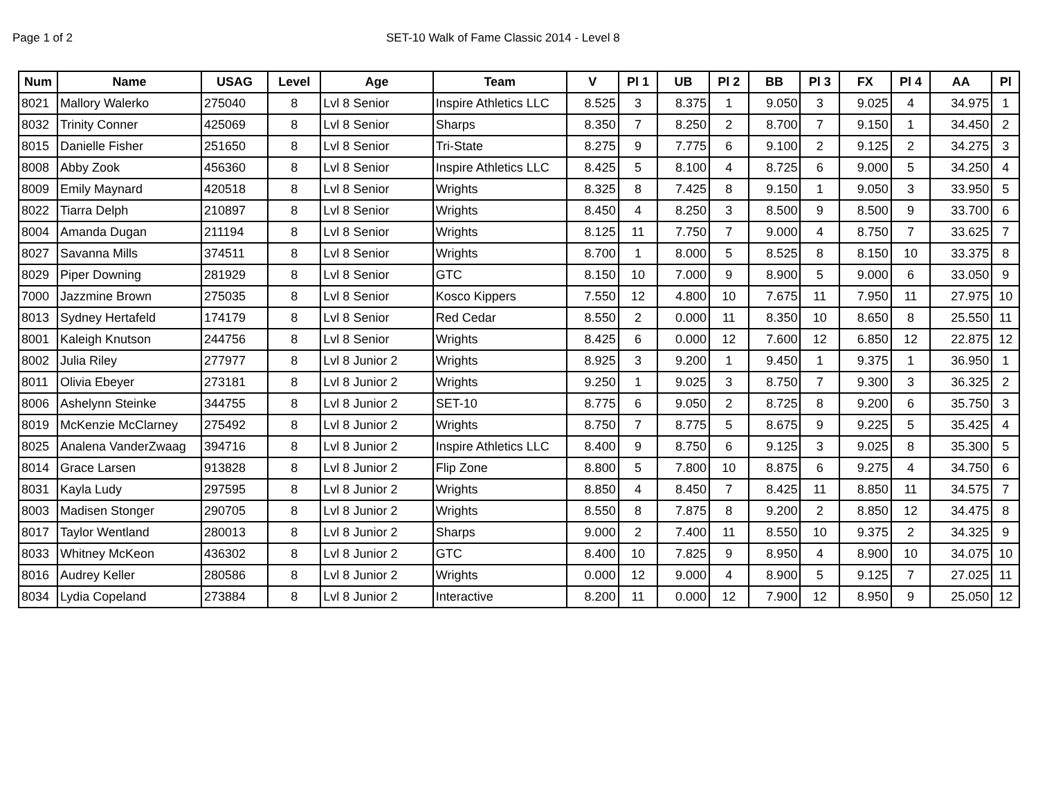Page 1 of 2 SET-10 Walk of Fame Classic 2014 - Level 8
| Num | Name | USAG | Level | Age | Team | V | Pl 1 | UB | Pl 2 | BB | Pl 3 | FX | Pl 4 | AA | Pl |
| --- | --- | --- | --- | --- | --- | --- | --- | --- | --- | --- | --- | --- | --- | --- | --- |
| 8021 | Mallory Walerko | 275040 | 8 | Lvl 8 Senior | Inspire Athletics LLC | 8.525 | 3 | 8.375 | 1 | 9.050 | 3 | 9.025 | 4 | 34.975 | 1 |
| 8032 | Trinity Conner | 425069 | 8 | Lvl 8 Senior | Sharps | 8.350 | 7 | 8.250 | 2 | 8.700 | 7 | 9.150 | 1 | 34.450 | 2 |
| 8015 | Danielle Fisher | 251650 | 8 | Lvl 8 Senior | Tri-State | 8.275 | 9 | 7.775 | 6 | 9.100 | 2 | 9.125 | 2 | 34.275 | 3 |
| 8008 | Abby Zook | 456360 | 8 | Lvl 8 Senior | Inspire Athletics LLC | 8.425 | 5 | 8.100 | 4 | 8.725 | 6 | 9.000 | 5 | 34.250 | 4 |
| 8009 | Emily Maynard | 420518 | 8 | Lvl 8 Senior | Wrights | 8.325 | 8 | 7.425 | 8 | 9.150 | 1 | 9.050 | 3 | 33.950 | 5 |
| 8022 | Tiarra Delph | 210897 | 8 | Lvl 8 Senior | Wrights | 8.450 | 4 | 8.250 | 3 | 8.500 | 9 | 8.500 | 9 | 33.700 | 6 |
| 8004 | Amanda Dugan | 211194 | 8 | Lvl 8 Senior | Wrights | 8.125 | 11 | 7.750 | 7 | 9.000 | 4 | 8.750 | 7 | 33.625 | 7 |
| 8027 | Savanna Mills | 374511 | 8 | Lvl 8 Senior | Wrights | 8.700 | 1 | 8.000 | 5 | 8.525 | 8 | 8.150 | 10 | 33.375 | 8 |
| 8029 | Piper Downing | 281929 | 8 | Lvl 8 Senior | GTC | 8.150 | 10 | 7.000 | 9 | 8.900 | 5 | 9.000 | 6 | 33.050 | 9 |
| 7000 | Jazzmine Brown | 275035 | 8 | Lvl 8 Senior | Kosco Kippers | 7.550 | 12 | 4.800 | 10 | 7.675 | 11 | 7.950 | 11 | 27.975 | 10 |
| 8013 | Sydney Hertafeld | 174179 | 8 | Lvl 8 Senior | Red Cedar | 8.550 | 2 | 0.000 | 11 | 8.350 | 10 | 8.650 | 8 | 25.550 | 11 |
| 8001 | Kaleigh Knutson | 244756 | 8 | Lvl 8 Senior | Wrights | 8.425 | 6 | 0.000 | 12 | 7.600 | 12 | 6.850 | 12 | 22.875 | 12 |
| 8002 | Julia Riley | 277977 | 8 | Lvl 8 Junior 2 | Wrights | 8.925 | 3 | 9.200 | 1 | 9.450 | 1 | 9.375 | 1 | 36.950 | 1 |
| 8011 | Olivia Ebeyer | 273181 | 8 | Lvl 8 Junior 2 | Wrights | 9.250 | 1 | 9.025 | 3 | 8.750 | 7 | 9.300 | 3 | 36.325 | 2 |
| 8006 | Ashelynn Steinke | 344755 | 8 | Lvl 8 Junior 2 | SET-10 | 8.775 | 6 | 9.050 | 2 | 8.725 | 8 | 9.200 | 6 | 35.750 | 3 |
| 8019 | McKenzie McClarney | 275492 | 8 | Lvl 8 Junior 2 | Wrights | 8.750 | 7 | 8.775 | 5 | 8.675 | 9 | 9.225 | 5 | 35.425 | 4 |
| 8025 | Analena VanderZwaag | 394716 | 8 | Lvl 8 Junior 2 | Inspire Athletics LLC | 8.400 | 9 | 8.750 | 6 | 9.125 | 3 | 9.025 | 8 | 35.300 | 5 |
| 8014 | Grace Larsen | 913828 | 8 | Lvl 8 Junior 2 | Flip Zone | 8.800 | 5 | 7.800 | 10 | 8.875 | 6 | 9.275 | 4 | 34.750 | 6 |
| 8031 | Kayla Ludy | 297595 | 8 | Lvl 8 Junior 2 | Wrights | 8.850 | 4 | 8.450 | 7 | 8.425 | 11 | 8.850 | 11 | 34.575 | 7 |
| 8003 | Madisen Stonger | 290705 | 8 | Lvl 8 Junior 2 | Wrights | 8.550 | 8 | 7.875 | 8 | 9.200 | 2 | 8.850 | 12 | 34.475 | 8 |
| 8017 | Taylor Wentland | 280013 | 8 | Lvl 8 Junior 2 | Sharps | 9.000 | 2 | 7.400 | 11 | 8.550 | 10 | 9.375 | 2 | 34.325 | 9 |
| 8033 | Whitney McKeon | 436302 | 8 | Lvl 8 Junior 2 | GTC | 8.400 | 10 | 7.825 | 9 | 8.950 | 4 | 8.900 | 10 | 34.075 | 10 |
| 8016 | Audrey Keller | 280586 | 8 | Lvl 8 Junior 2 | Wrights | 0.000 | 12 | 9.000 | 4 | 8.900 | 5 | 9.125 | 7 | 27.025 | 11 |
| 8034 | Lydia Copeland | 273884 | 8 | Lvl 8 Junior 2 | Interactive | 8.200 | 11 | 0.000 | 12 | 7.900 | 12 | 8.950 | 9 | 25.050 | 12 |